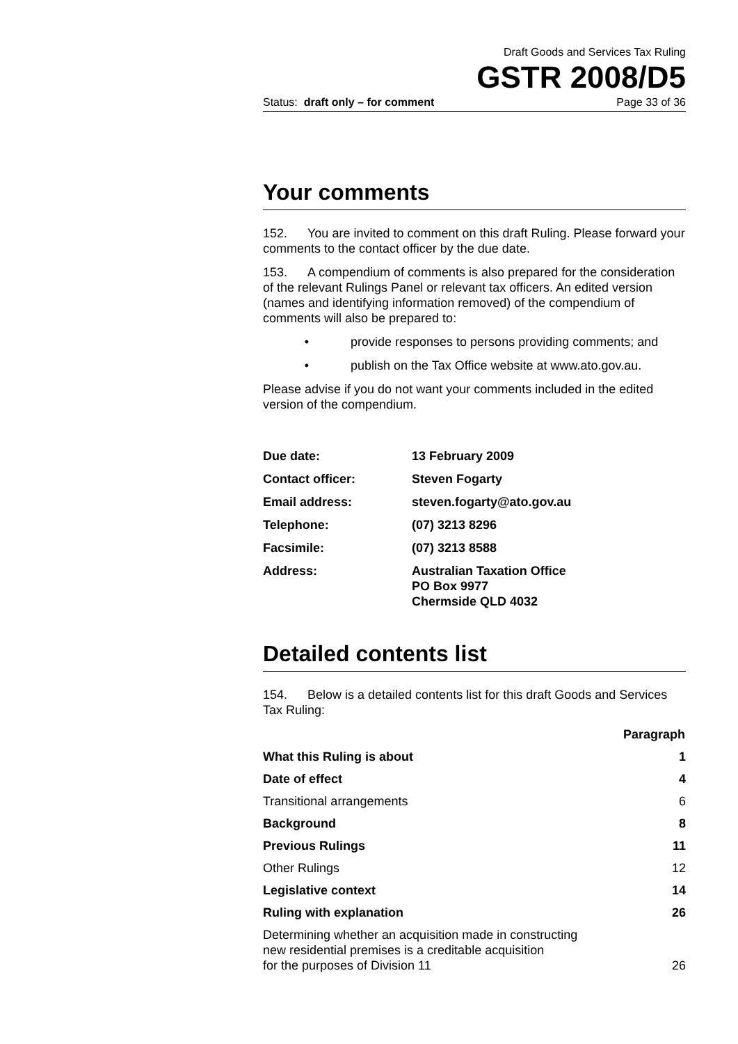Draft Goods and Services Tax Ruling
GSTR 2008/D5
Status: draft only – for comment Page 33 of 36
Your comments
152. You are invited to comment on this draft Ruling. Please forward your comments to the contact officer by the due date.
153. A compendium of comments is also prepared for the consideration of the relevant Rulings Panel or relevant tax officers. An edited version (names and identifying information removed) of the compendium of comments will also be prepared to:
• provide responses to persons providing comments; and
• publish on the Tax Office website at www.ato.gov.au.
Please advise if you do not want your comments included in the edited version of the compendium.
| Due date: | 13 February 2009 |
| Contact officer: | Steven Fogarty |
| Email address: | steven.fogarty@ato.gov.au |
| Telephone: | (07) 3213 8296 |
| Facsimile: | (07) 3213 8588 |
| Address: | Australian Taxation Office PO Box 9977 Chermside QLD 4032 |
Detailed contents list
154. Below is a detailed contents list for this draft Goods and Services Tax Ruling:
| | Paragraph |
| --- | --- |
| What this Ruling is about | 1 |
| Date of effect | 4 |
| Transitional arrangements | 6 |
| Background | 8 |
| Previous Rulings | 11 |
| Other Rulings | 12 |
| Legislative context | 14 |
| Ruling with explanation | 26 |
| Determining whether an acquisition made in constructing new residential premises is a creditable acquisition for the purposes of Division 11 | 26 |